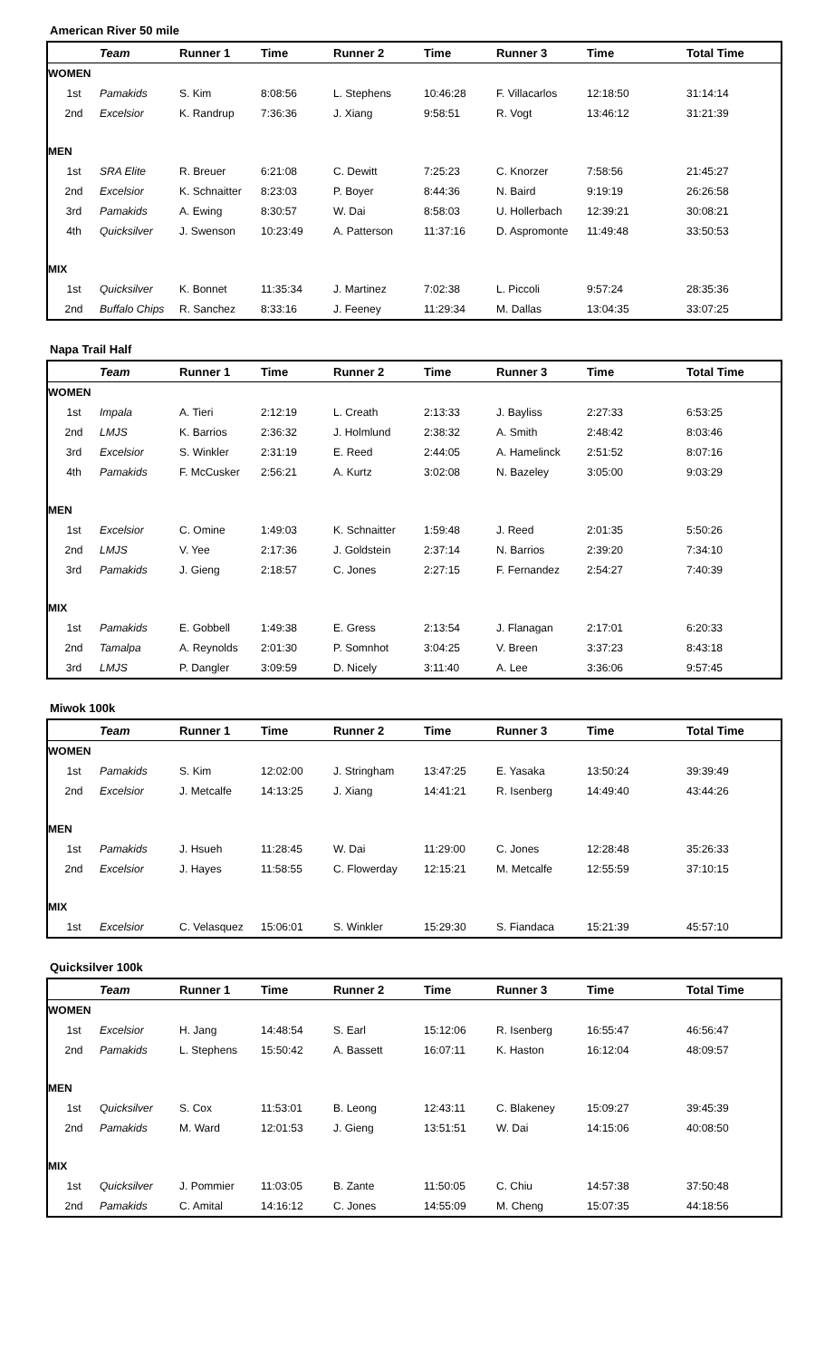American River 50 mile
| | Team | Runner 1 | Time | Runner 2 | Time | Runner 3 | Time | Total Time |
| --- | --- | --- | --- | --- | --- | --- | --- | --- |
| WOMEN | | | | | | | | |
| 1st | Pamakids | S. Kim | 8:08:56 | L. Stephens | 10:46:28 | F. Villacarlos | 12:18:50 | 31:14:14 |
| 2nd | Excelsior | K. Randrup | 7:36:36 | J. Xiang | 9:58:51 | R. Vogt | 13:46:12 | 31:21:39 |
| MEN | | | | | | | | |
| 1st | SRA Elite | R. Breuer | 6:21:08 | C. Dewitt | 7:25:23 | C. Knorzer | 7:58:56 | 21:45:27 |
| 2nd | Excelsior | K. Schnaitter | 8:23:03 | P. Boyer | 8:44:36 | N. Baird | 9:19:19 | 26:26:58 |
| 3rd | Pamakids | A. Ewing | 8:30:57 | W. Dai | 8:58:03 | U. Hollerbach | 12:39:21 | 30:08:21 |
| 4th | Quicksilver | J. Swenson | 10:23:49 | A. Patterson | 11:37:16 | D. Aspromonte | 11:49:48 | 33:50:53 |
| MIX | | | | | | | | |
| 1st | Quicksilver | K. Bonnet | 11:35:34 | J. Martinez | 7:02:38 | L. Piccoli | 9:57:24 | 28:35:36 |
| 2nd | Buffalo Chips | R. Sanchez | 8:33:16 | J. Feeney | 11:29:34 | M. Dallas | 13:04:35 | 33:07:25 |
Napa Trail Half
| | Team | Runner 1 | Time | Runner 2 | Time | Runner 3 | Time | Total Time |
| --- | --- | --- | --- | --- | --- | --- | --- | --- |
| WOMEN | | | | | | | | |
| 1st | Impala | A. Tieri | 2:12:19 | L. Creath | 2:13:33 | J. Bayliss | 2:27:33 | 6:53:25 |
| 2nd | LMJS | K. Barrios | 2:36:32 | J. Holmlund | 2:38:32 | A. Smith | 2:48:42 | 8:03:46 |
| 3rd | Excelsior | S. Winkler | 2:31:19 | E. Reed | 2:44:05 | A. Hamelinck | 2:51:52 | 8:07:16 |
| 4th | Pamakids | F. McCusker | 2:56:21 | A. Kurtz | 3:02:08 | N. Bazeley | 3:05:00 | 9:03:29 |
| MEN | | | | | | | | |
| 1st | Excelsior | C. Omine | 1:49:03 | K. Schnaitter | 1:59:48 | J. Reed | 2:01:35 | 5:50:26 |
| 2nd | LMJS | V. Yee | 2:17:36 | J. Goldstein | 2:37:14 | N. Barrios | 2:39:20 | 7:34:10 |
| 3rd | Pamakids | J. Gieng | 2:18:57 | C. Jones | 2:27:15 | F. Fernandez | 2:54:27 | 7:40:39 |
| MIX | | | | | | | | |
| 1st | Pamakids | E. Gobbell | 1:49:38 | E. Gress | 2:13:54 | J. Flanagan | 2:17:01 | 6:20:33 |
| 2nd | Tamalpa | A. Reynolds | 2:01:30 | P. Somnhot | 3:04:25 | V. Breen | 3:37:23 | 8:43:18 |
| 3rd | LMJS | P. Dangler | 3:09:59 | D. Nicely | 3:11:40 | A. Lee | 3:36:06 | 9:57:45 |
Miwok 100k
| | Team | Runner 1 | Time | Runner 2 | Time | Runner 3 | Time | Total Time |
| --- | --- | --- | --- | --- | --- | --- | --- | --- |
| WOMEN | | | | | | | | |
| 1st | Pamakids | S. Kim | 12:02:00 | J. Stringham | 13:47:25 | E. Yasaka | 13:50:24 | 39:39:49 |
| 2nd | Excelsior | J. Metcalfe | 14:13:25 | J. Xiang | 14:41:21 | R. Isenberg | 14:49:40 | 43:44:26 |
| MEN | | | | | | | | |
| 1st | Pamakids | J. Hsueh | 11:28:45 | W. Dai | 11:29:00 | C. Jones | 12:28:48 | 35:26:33 |
| 2nd | Excelsior | J. Hayes | 11:58:55 | C. Flowerday | 12:15:21 | M. Metcalfe | 12:55:59 | 37:10:15 |
| MIX | | | | | | | | |
| 1st | Excelsior | C. Velasquez | 15:06:01 | S. Winkler | 15:29:30 | S. Fiandaca | 15:21:39 | 45:57:10 |
Quicksilver 100k
| | Team | Runner 1 | Time | Runner 2 | Time | Runner 3 | Time | Total Time |
| --- | --- | --- | --- | --- | --- | --- | --- | --- |
| WOMEN | | | | | | | | |
| 1st | Excelsior | H. Jang | 14:48:54 | S. Earl | 15:12:06 | R. Isenberg | 16:55:47 | 46:56:47 |
| 2nd | Pamakids | L. Stephens | 15:50:42 | A. Bassett | 16:07:11 | K. Haston | 16:12:04 | 48:09:57 |
| MEN | | | | | | | | |
| 1st | Quicksilver | S. Cox | 11:53:01 | B. Leong | 12:43:11 | C. Blakeney | 15:09:27 | 39:45:39 |
| 2nd | Pamakids | M. Ward | 12:01:53 | J. Gieng | 13:51:51 | W. Dai | 14:15:06 | 40:08:50 |
| MIX | | | | | | | | |
| 1st | Quicksilver | J. Pommier | 11:03:05 | B. Zante | 11:50:05 | C. Chiu | 14:57:38 | 37:50:48 |
| 2nd | Pamakids | C. Amital | 14:16:12 | C. Jones | 14:55:09 | M. Cheng | 15:07:35 | 44:18:56 |